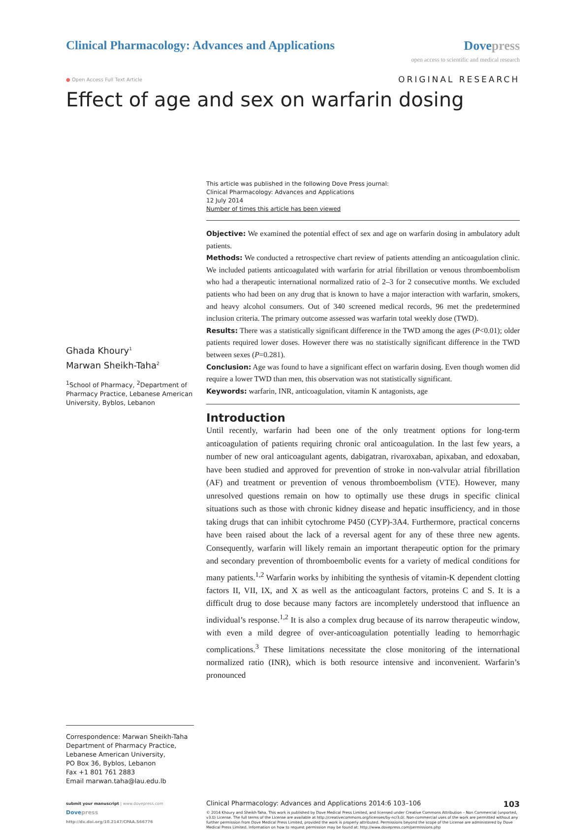Clinical Pharmacology: Advances and Applications
Dovepress
open access to scientific and medical research
● Open Access Full Text Article
ORIGINAL RESEARCH
Effect of age and sex on warfarin dosing
Ghada Khoury<sup>1</sup>
Marwan Sheikh-Taha<sup>2</sup>
<sup>1</sup> School of Pharmacy, <sup>2</sup>Department of Pharmacy Practice, Lebanese American University, Byblos, Lebanon
Correspondence: Marwan Sheikh-Taha
Department of Pharmacy Practice,
Lebanese American University,
PO Box 36, Byblos, Lebanon
Fax +1 801 761 2883
Email marwan.taha@lau.edu.lb
This article was published in the following Dove Press journal:
Clinical Pharmacology: Advances and Applications
12 July 2014
Number of times this article has been viewed
Objective: We examined the potential effect of sex and age on warfarin dosing in ambulatory adult patients.
Methods: We conducted a retrospective chart review of patients attending an anticoagulation clinic. We included patients anticoagulated with warfarin for atrial fibrillation or venous thromboembolism who had a therapeutic international normalized ratio of 2–3 for 2 consecutive months. We excluded patients who had been on any drug that is known to have a major interaction with warfarin, smokers, and heavy alcohol consumers. Out of 340 screened medical records, 96 met the predetermined inclusion criteria. The primary outcome assessed was warfarin total weekly dose (TWD).
Results: There was a statistically significant difference in the TWD among the ages (P<0.01); older patients required lower doses. However there was no statistically significant difference in the TWD between sexes (P=0.281).
Conclusion: Age was found to have a significant effect on warfarin dosing. Even though women did require a lower TWD than men, this observation was not statistically significant.
Keywords: warfarin, INR, anticoagulation, vitamin K antagonists, age
Introduction
Until recently, warfarin had been one of the only treatment options for long-term anticoagulation of patients requiring chronic oral anticoagulation. In the last few years, a number of new oral anticoagulant agents, dabigatran, rivaroxaban, apixaban, and edoxaban, have been studied and approved for prevention of stroke in non-valvular atrial fibrillation (AF) and treatment or prevention of venous thromboembolism (VTE). However, many unresolved questions remain on how to optimally use these drugs in specific clinical situations such as those with chronic kidney disease and hepatic insufficiency, and in those taking drugs that can inhibit cytochrome P450 (CYP)-3A4. Furthermore, practical concerns have been raised about the lack of a reversal agent for any of these three new agents. Consequently, warfarin will likely remain an important therapeutic option for the primary and secondary prevention of thromboembolic events for a variety of medical conditions for many patients.<sup>1,2</sup> Warfarin works by inhibiting the synthesis of vitamin-K dependent clotting factors II, VII, IX, and X as well as the anticoagulant factors, proteins C and S. It is a difficult drug to dose because many factors are incompletely understood that influence an individual’s response.<sup>1,2</sup> It is also a complex drug because of its narrow therapeutic window, with even a mild degree of over-anticoagulation potentially leading to hemorrhagic complications.<sup>3</sup> These limitations necessitate the close monitoring of the international normalized ratio (INR), which is both resource intensive and inconvenient. Warfarin’s pronounced
submit your manuscript | www.dovepress.com
Dove press
http://dx.doi.org/10.2147/CPAA.S66776
Clinical Pharmacology: Advances and Applications 2014:6 103–106 103
© 2014 Khoury and Sheikh-Taha. This work is published by Dove Medical Press Limited, and licensed under Creative Commons Attribution – Non Commercial (unported, v3.0) License. The full terms of the License are available at http://creativecommons.org/licenses/by-nc/3.0/. Non-commercial uses of the work are permitted without any further permission from Dove Medical Press Limited, provided the work is properly attributed. Permissions beyond the scope of the License are administered by Dove Medical Press Limited. Information on how to request permission may be found at: http://www.dovepress.com/permissions.php